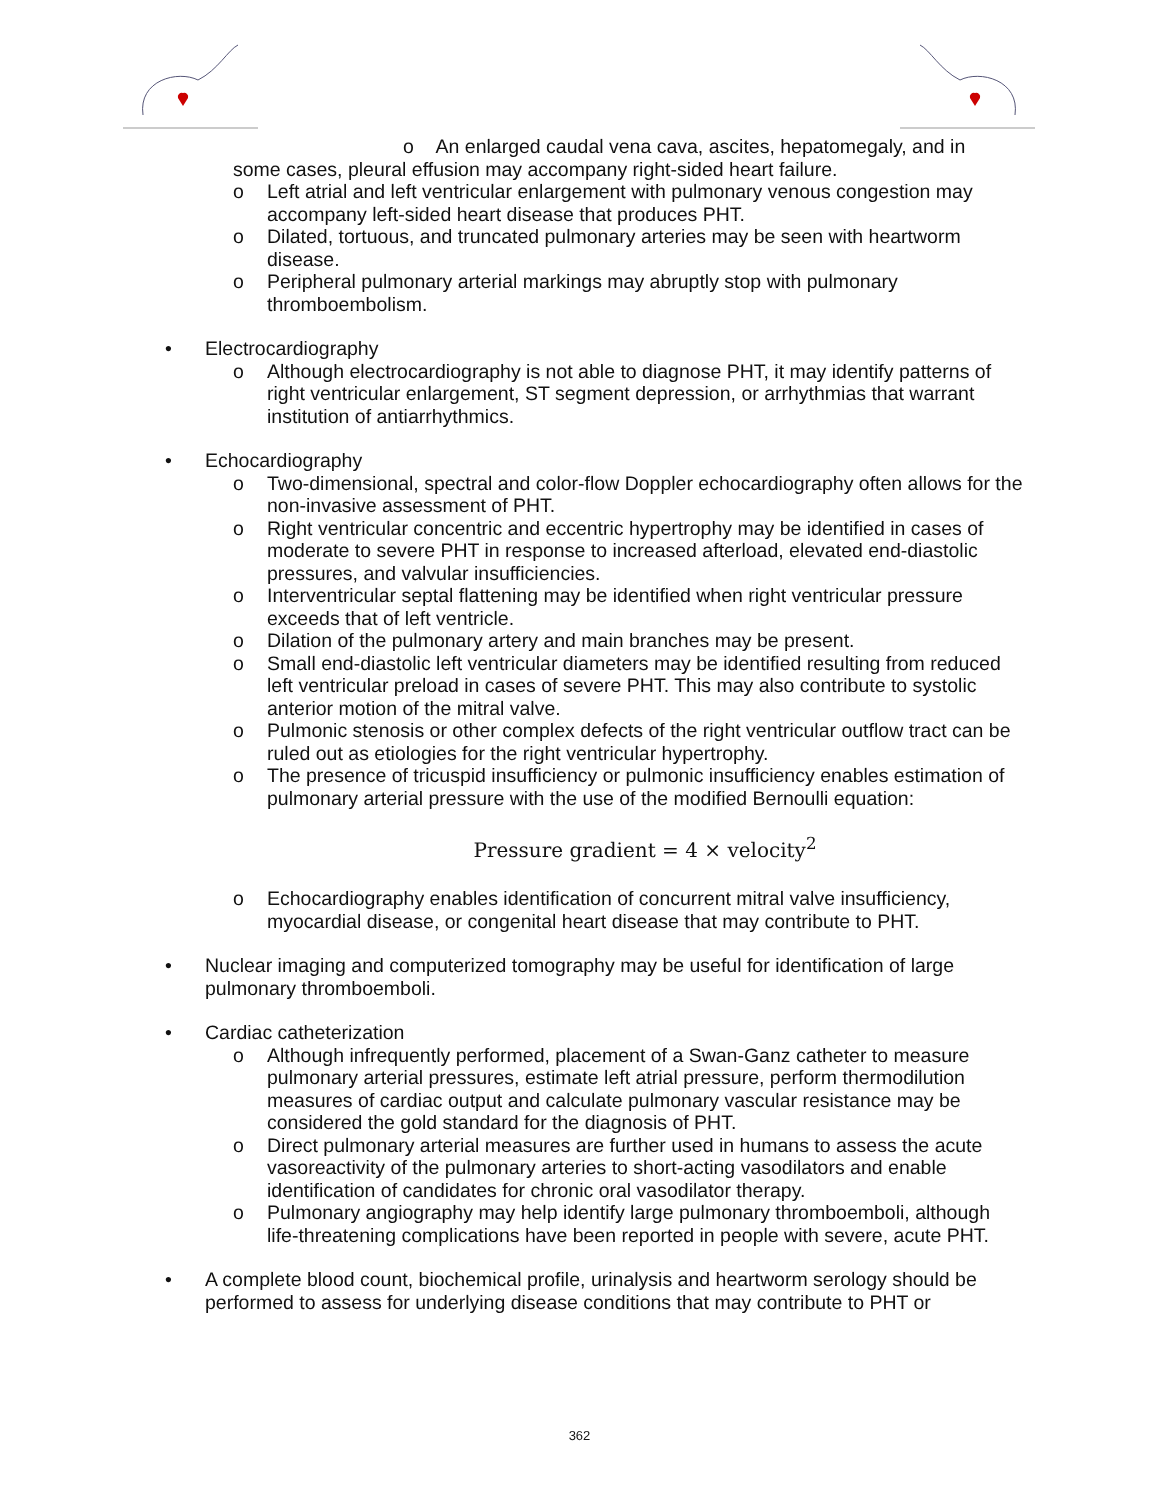o An enlarged caudal vena cava, ascites, hepatomegaly, and in
some cases, pleural effusion may accompany right-sided heart failure.
o Left atrial and left ventricular enlargement with pulmonary venous congestion may accompany left-sided heart disease that produces PHT.
o Dilated, tortuous, and truncated pulmonary arteries may be seen with heartworm disease.
o Peripheral pulmonary arterial markings may abruptly stop with pulmonary thromboembolism.
• Electrocardiography
o Although electrocardiography is not able to diagnose PHT, it may identify patterns of right ventricular enlargement, ST segment depression, or arrhythmias that warrant institution of antiarrhythmics.
• Echocardiography
o Two-dimensional, spectral and color-flow Doppler echocardiography often allows for the non-invasive assessment of PHT.
o Right ventricular concentric and eccentric hypertrophy may be identified in cases of moderate to severe PHT in response to increased afterload, elevated end-diastolic pressures, and valvular insufficiencies.
o Interventricular septal flattening may be identified when right ventricular pressure exceeds that of left ventricle.
o Dilation of the pulmonary artery and main branches may be present.
o Small end-diastolic left ventricular diameters may be identified resulting from reduced left ventricular preload in cases of severe PHT. This may also contribute to systolic anterior motion of the mitral valve.
o Pulmonic stenosis or other complex defects of the right ventricular outflow tract can be ruled out as etiologies for the right ventricular hypertrophy.
o The presence of tricuspid insufficiency or pulmonic insufficiency enables estimation of pulmonary arterial pressure with the use of the modified Bernoulli equation:
Pressure gradient = 4 × velocity<sup>2</sup>
o Echocardiography enables identification of concurrent mitral valve insufficiency, myocardial disease, or congenital heart disease that may contribute to PHT.
• Nuclear imaging and computerized tomography may be useful for identification of large pulmonary thromboemboli.
• Cardiac catheterization
o Although infrequently performed, placement of a Swan-Ganz catheter to measure pulmonary arterial pressures, estimate left atrial pressure, perform thermodilution measures of cardiac output and calculate pulmonary vascular resistance may be considered the gold standard for the diagnosis of PHT.
o Direct pulmonary arterial measures are further used in humans to assess the acute vasoreactivity of the pulmonary arteries to short-acting vasodilators and enable identification of candidates for chronic oral vasodilator therapy.
o Pulmonary angiography may help identify large pulmonary thromboemboli, although life-threatening complications have been reported in people with severe, acute PHT.
• A complete blood count, biochemical profile, urinalysis and heartworm serology should be performed to assess for underlying disease conditions that may contribute to PHT or
362